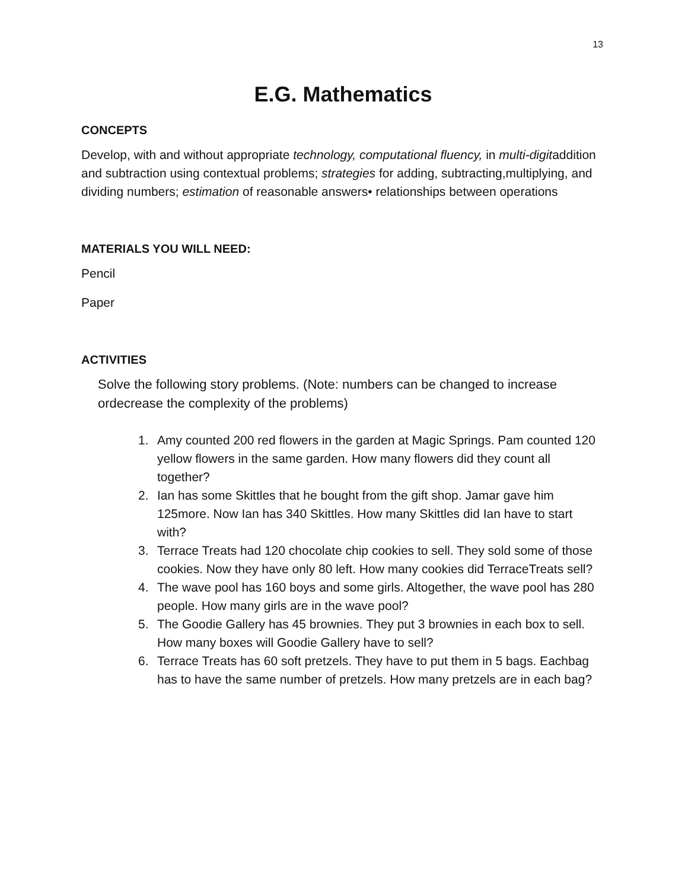13
E.G. Mathematics
CONCEPTS
Develop, with and without appropriate technology, computational fluency, in multi-digitaddition and subtraction using contextual problems; strategies for adding, subtracting,multiplying, and dividing numbers; estimation of reasonable answers• relationships between operations
MATERIALS YOU WILL NEED:
Pencil
Paper
ACTIVITIES
Solve the following story problems. (Note: numbers can be changed to increase ordecrease the complexity of the problems)
1. Amy counted 200 red flowers in the garden at Magic Springs. Pam counted 120 yellow flowers in the same garden. How many flowers did they count all together?
2. Ian has some Skittles that he bought from the gift shop. Jamar gave him 125more. Now Ian has 340 Skittles. How many Skittles did Ian have to start with?
3. Terrace Treats had 120 chocolate chip cookies to sell. They sold some of those cookies. Now they have only 80 left. How many cookies did TerraceTreats sell?
4. The wave pool has 160 boys and some girls. Altogether, the wave pool has 280 people. How many girls are in the wave pool?
5. The Goodie Gallery has 45 brownies. They put 3 brownies in each box to sell. How many boxes will Goodie Gallery have to sell?
6. Terrace Treats has 60 soft pretzels. They have to put them in 5 bags. Eachbag has to have the same number of pretzels. How many pretzels are in each bag?